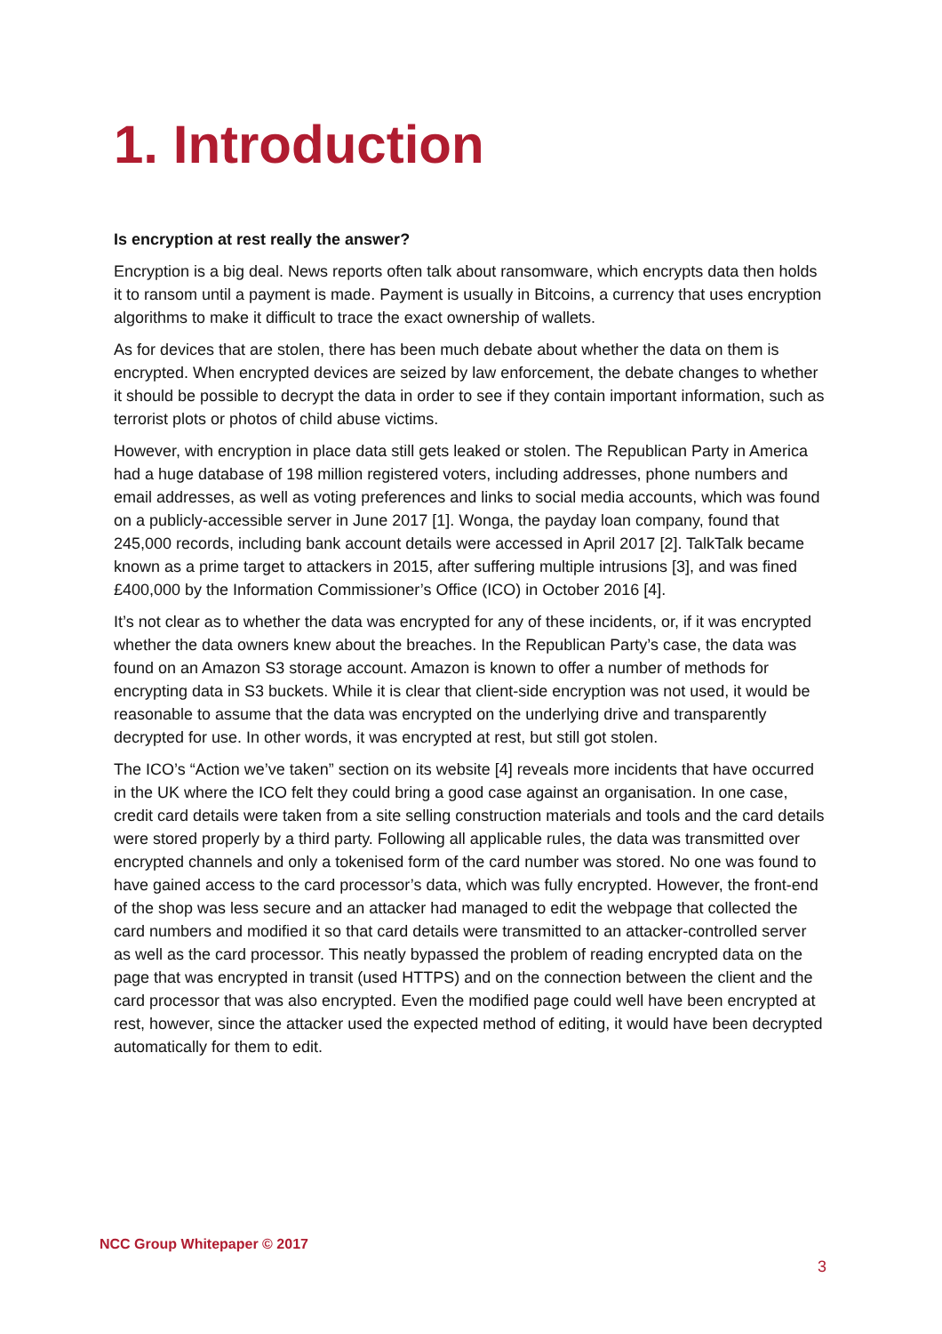1. Introduction
Is encryption at rest really the answer?
Encryption is a big deal. News reports often talk about ransomware, which encrypts data then holds it to ransom until a payment is made. Payment is usually in Bitcoins, a currency that uses encryption algorithms to make it difficult to trace the exact ownership of wallets.
As for devices that are stolen, there has been much debate about whether the data on them is encrypted. When encrypted devices are seized by law enforcement, the debate changes to whether it should be possible to decrypt the data in order to see if they contain important information, such as terrorist plots or photos of child abuse victims.
However, with encryption in place data still gets leaked or stolen. The Republican Party in America had a huge database of 198 million registered voters, including addresses, phone numbers and email addresses, as well as voting preferences and links to social media accounts, which was found on a publicly-accessible server in June 2017 [1]. Wonga, the payday loan company, found that 245,000 records, including bank account details were accessed in April 2017 [2]. TalkTalk became known as a prime target to attackers in 2015, after suffering multiple intrusions [3], and was fined £400,000 by the Information Commissioner’s Office (ICO) in October 2016 [4].
It’s not clear as to whether the data was encrypted for any of these incidents, or, if it was encrypted whether the data owners knew about the breaches. In the Republican Party’s case, the data was found on an Amazon S3 storage account. Amazon is known to offer a number of methods for encrypting data in S3 buckets. While it is clear that client-side encryption was not used, it would be reasonable to assume that the data was encrypted on the underlying drive and transparently decrypted for use. In other words, it was encrypted at rest, but still got stolen.
The ICO’s “Action we’ve taken” section on its website [4] reveals more incidents that have occurred in the UK where the ICO felt they could bring a good case against an organisation. In one case, credit card details were taken from a site selling construction materials and tools and the card details were stored properly by a third party. Following all applicable rules, the data was transmitted over encrypted channels and only a tokenised form of the card number was stored. No one was found to have gained access to the card processor’s data, which was fully encrypted. However, the front-end of the shop was less secure and an attacker had managed to edit the webpage that collected the card numbers and modified it so that card details were transmitted to an attacker-controlled server as well as the card processor. This neatly bypassed the problem of reading encrypted data on the page that was encrypted in transit (used HTTPS) and on the connection between the client and the card processor that was also encrypted. Even the modified page could well have been encrypted at rest, however, since the attacker used the expected method of editing, it would have been decrypted automatically for them to edit.
NCC Group Whitepaper © 2017
3